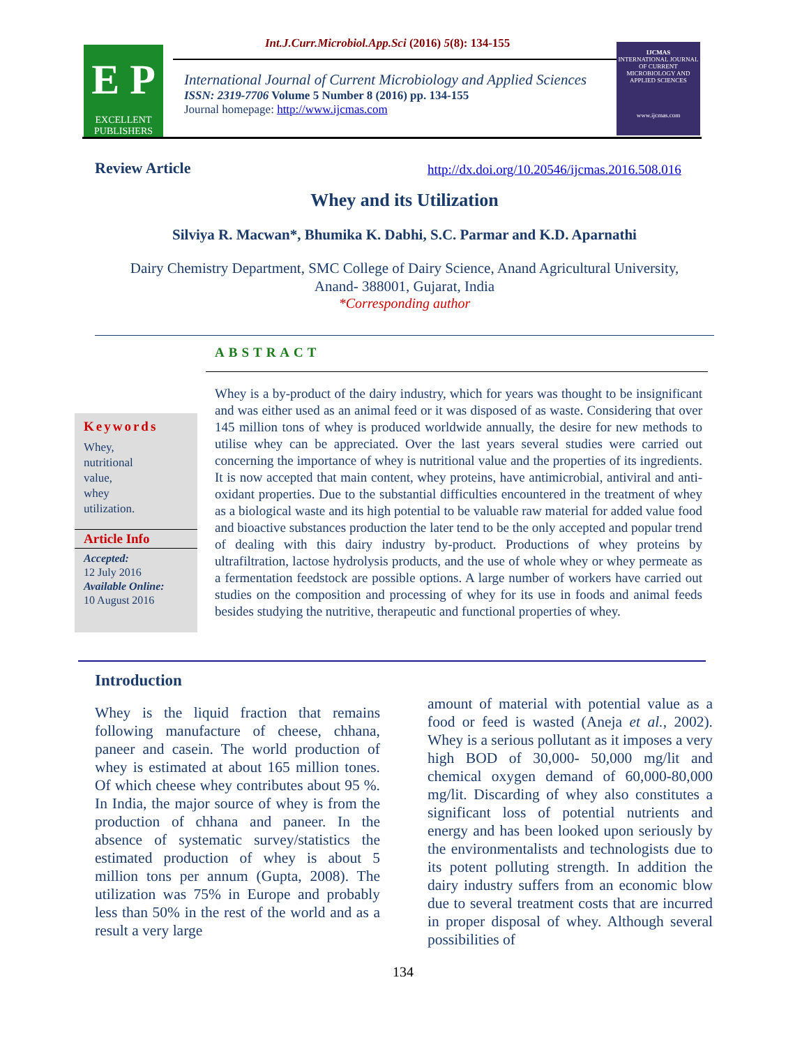Int.J.Curr.Microbiol.App.Sci (2016) 5(8): 134-155
E P
EXCELLENT
PUBLISHERS
International Journal of Current Microbiology and Applied Sciences
ISSN: 2319-7706 Volume 5 Number 8 (2016) pp. 134-155
Journal homepage: http://www.ijcmas.com
IJCMAS
INTERNATIONAL JOURNAL OF CURRENT MICROBIOLOGY AND APPLIED SCIENCES
www.ijcmas.com
Review Article
http://dx.doi.org/10.20546/ijcmas.2016.508.016
Whey and its Utilization
Silviya R. Macwan*, Bhumika K. Dabhi, S.C. Parmar and K.D. Aparnathi
Dairy Chemistry Department, SMC College of Dairy Science, Anand Agricultural University,
Anand- 388001, Gujarat, India
*Corresponding author
ABSTRACT
Keywords
Whey,
nutritional
value,
whey
utilization.
Article Info
Accepted:
12 July 2016
Available Online:
10 August 2016
Whey is a by-product of the dairy industry, which for years was thought to be insignificant and was either used as an animal feed or it was disposed of as waste. Considering that over 145 million tons of whey is produced worldwide annually, the desire for new methods to utilise whey can be appreciated. Over the last years several studies were carried out concerning the importance of whey is nutritional value and the properties of its ingredients. It is now accepted that main content, whey proteins, have antimicrobial, antiviral and anti-oxidant properties. Due to the substantial difficulties encountered in the treatment of whey as a biological waste and its high potential to be valuable raw material for added value food and bioactive substances production the later tend to be the only accepted and popular trend of dealing with this dairy industry by-product. Productions of whey proteins by ultrafiltration, lactose hydrolysis products, and the use of whole whey or whey permeate as a fermentation feedstock are possible options. A large number of workers have carried out studies on the composition and processing of whey for its use in foods and animal feeds besides studying the nutritive, therapeutic and functional properties of whey.
Introduction
Whey is the liquid fraction that remains following manufacture of cheese, chhana, paneer and casein. The world production of whey is estimated at about 165 million tones. Of which cheese whey contributes about 95 %. In India, the major source of whey is from the production of chhana and paneer. In the absence of systematic survey/statistics the estimated production of whey is about 5 million tons per annum (Gupta, 2008). The utilization was 75% in Europe and probably less than 50% in the rest of the world and as a result a very large
amount of material with potential value as a food or feed is wasted (Aneja et al., 2002). Whey is a serious pollutant as it imposes a very high BOD of 30,000- 50,000 mg/lit and chemical oxygen demand of 60,000-80,000 mg/lit. Discarding of whey also constitutes a significant loss of potential nutrients and energy and has been looked upon seriously by the environmentalists and technologists due to its potent polluting strength. In addition the dairy industry suffers from an economic blow due to several treatment costs that are incurred in proper disposal of whey. Although several possibilities of
134